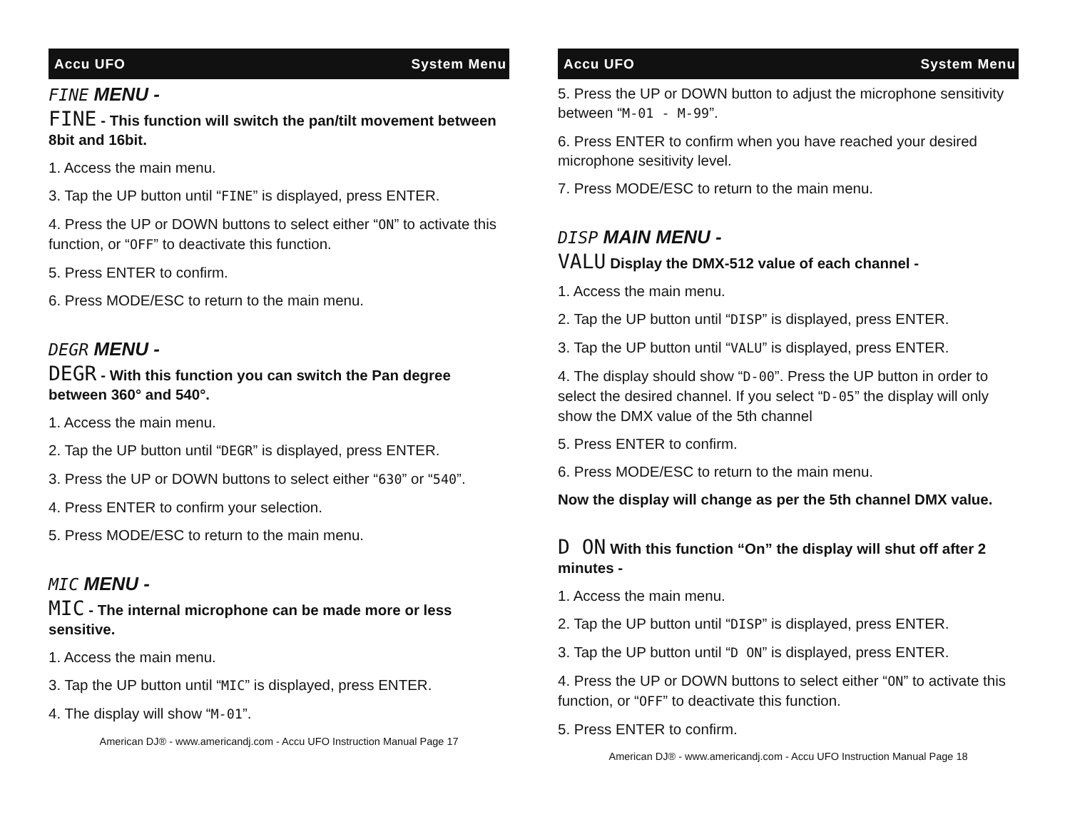Accu UFO System Menu
FINE MENU -
FINE - This function will switch the pan/tilt movement between 8bit and 16bit.
1. Access the main menu.
3. Tap the UP button until “FINE” is displayed, press ENTER.
4. Press the UP or DOWN buttons to select either “ON” to activate this function, or “OFF” to deactivate this function.
5. Press ENTER to confirm.
6. Press MODE/ESC to return to the main menu.
DEGR MENU -
DEGR - With this function you can switch the Pan degree between 360° and 540°.
1. Access the main menu.
2. Tap the UP button until “DEGR” is displayed, press ENTER.
3. Press the UP or DOWN buttons to select either “630” or “540”.
4. Press ENTER to confirm your selection.
5. Press MODE/ESC to return to the main menu.
MIC MENU -
MIC - The internal microphone can be made more or less sensitive.
1. Access the main menu.
3. Tap the UP button until “MIC” is displayed, press ENTER.
4. The display will show “M-01”.
American DJ® - www.americandj.com - Accu UFO Instruction Manual Page 17
Accu UFO System Menu
5. Press the UP or DOWN button to adjust the microphone sensitivity between “M-01 - M-99”.
6. Press ENTER to confirm when you have reached your desired microphone sesitivity level.
7. Press MODE/ESC to return to the main menu.
DISP MAIN MENU -
VALU Display the DMX-512 value of each channel -
1. Access the main menu.
2. Tap the UP button until “DISP” is displayed, press ENTER.
3. Tap the UP button until “VALU” is displayed, press ENTER.
4. The display should show “D-00”. Press the UP button in order to select the desired channel. If you select “D-05” the display will only show the DMX value of the 5th channel
5. Press ENTER to confirm.
6. Press MODE/ESC to return to the main menu.
Now the display will change as per the 5th channel DMX value.
D ON With this function “On” the display will shut off after 2 minutes -
1. Access the main menu.
2. Tap the UP button until “DISP” is displayed, press ENTER.
3. Tap the UP button until “D ON” is displayed, press ENTER.
4. Press the UP or DOWN buttons to select either “ON” to activate this function, or “OFF” to deactivate this function.
5. Press ENTER to confirm.
American DJ® - www.americandj.com - Accu UFO Instruction Manual Page 18